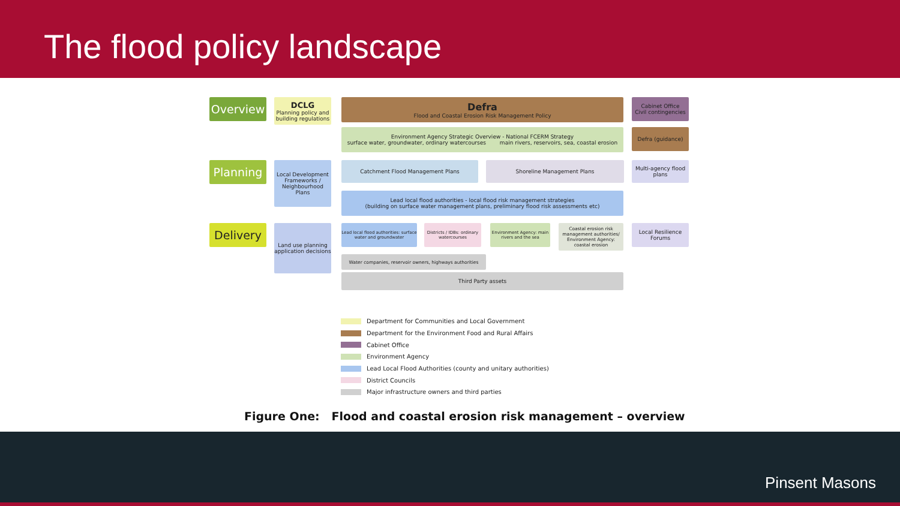The flood policy landscape
Overview
DCLG
Planning policy and building regulations
Defra
Flood and Coastal Erosion Risk Management Policy
Cabinet Office
Civil contingencies
Environment Agency Strategic Overview - National FCERM Strategy
surface water, groundwater, ordinary watercourses main rivers, reservoirs, sea, coastal erosion
Defra (guidance)
Planning
Local Development Frameworks / Neighbourhood Plans
Catchment Flood Management Plans Shoreline Management Plans
Multi-agency flood plans
Lead local flood authorities - local flood risk management strategies
(building on surface water management plans, preliminary flood risk assessments etc)
Delivery
Land use planning application decisions
Lead local flood authorities: surface water and groundwater
Districts / IDBs: ordinary watercourses
Environment Agency: main rivers and the sea
Coastal erosion risk management authorities/ Environment Agency: coastal erosion
Local Resilience Forums
Water companies, reservoir owners, highways authorities
Third Party assets
Department for Communities and Local Government
Department for the Environment Food and Rural Affairs
Cabinet Office
Environment Agency
Lead Local Flood Authorities (county and unitary authorities)
District Councils
Major infrastructure owners and third parties
Figure One: Flood and coastal erosion risk management – overview
Pinsent Masons